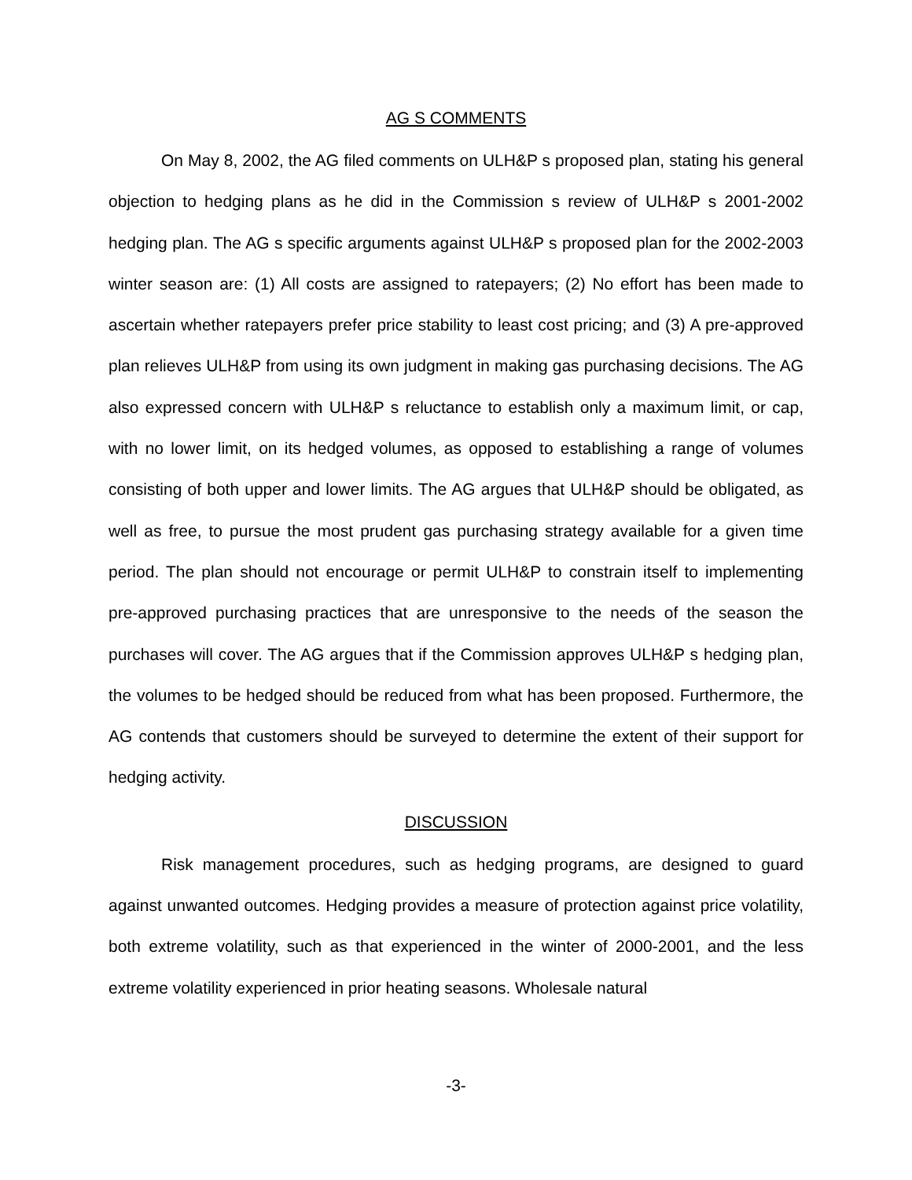AG S COMMENTS
On May 8, 2002, the AG filed comments on ULH&P s proposed plan, stating his general objection to hedging plans as he did in the Commission s review of ULH&P s 2001-2002 hedging plan. The AG s specific arguments against ULH&P s proposed plan for the 2002-2003 winter season are: (1) All costs are assigned to ratepayers; (2) No effort has been made to ascertain whether ratepayers prefer price stability to least cost pricing; and (3) A pre-approved plan relieves ULH&P from using its own judgment in making gas purchasing decisions. The AG also expressed concern with ULH&P s reluctance to establish only a maximum limit, or cap, with no lower limit, on its hedged volumes, as opposed to establishing a range of volumes consisting of both upper and lower limits. The AG argues that ULH&P should be obligated, as well as free, to pursue the most prudent gas purchasing strategy available for a given time period. The plan should not encourage or permit ULH&P to constrain itself to implementing pre-approved purchasing practices that are unresponsive to the needs of the season the purchases will cover. The AG argues that if the Commission approves ULH&P s hedging plan, the volumes to be hedged should be reduced from what has been proposed. Furthermore, the AG contends that customers should be surveyed to determine the extent of their support for hedging activity.
DISCUSSION
Risk management procedures, such as hedging programs, are designed to guard against unwanted outcomes. Hedging provides a measure of protection against price volatility, both extreme volatility, such as that experienced in the winter of 2000-2001, and the less extreme volatility experienced in prior heating seasons. Wholesale natural
-3-